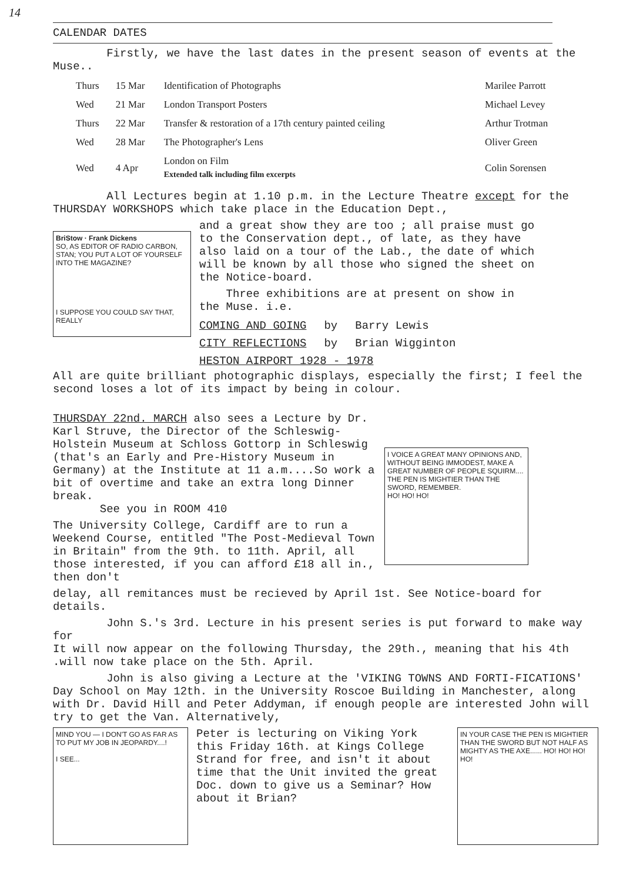14
CALENDAR DATES
Firstly, we have the last dates in the present season of events at the Muse..
| Thurs | 15 Mar | Identification of Photographs | Marilee Parrott |
| Wed | 21 Mar | London Transport Posters | Michael Levey |
| Thurs | 22 Mar | Transfer & restoration of a 17th century painted ceiling | Arthur Trotman |
| Wed | 28 Mar | The Photographer's Lens | Oliver Green |
| Wed | 4 Apr | London on Film Extended talk including film excerpts | Colin Sorensen |
All Lectures begin at 1.10 p.m. in the Lecture Theatre except for the THURSDAY WORKSHOPS which take place in the Education Dept.,
BriStow · Frank Dickens
SO, AS EDITOR OF RADIO CARBON, STAN; YOU PUT A LOT OF YOURSELF INTO THE MAGAZINE?
I SUPPOSE YOU COULD SAY THAT, REALLY
and a great show they are too ; all praise must go to the Conservation dept., of late, as they have also laid on a tour of the Lab., the date of which will be known by all those who signed the sheet on the Notice-board.
Three exhibitions are at present on show in the Muse. i.e.
| COMING AND GOING | by | Barry Lewis |
| CITY REFLECTIONS | by | Brian Wigginton |
| HESTON AIRPORT 1928 - 1978 | | |
All are quite brilliant photographic displays, especially the first; I feel the second loses a lot of its impact by being in colour.
THURSDAY 22nd. MARCH also sees a Lecture by Dr. Karl Struve, the Director of the Schleswig-Holstein Museum at Schloss Gottorp in Schleswig (that's an Early and Pre-History Museum in Germany) at the Institute at 11 a.m....So work a bit of overtime and take an extra long Dinner break.
See you in ROOM 410
The University College, Cardiff are to run a Weekend Course, entitled "The Post-Medieval Town in Britain" from the 9th. to 11th. April, all those interested, if you can afford £18 all in., then don't
I VOICE A GREAT MANY OPINIONS AND, WITHOUT BEING IMMODEST, MAKE A GREAT NUMBER OF PEOPLE SQUIRM....
THE PEN IS MIGHTIER THAN THE SWORD, REMEMBER.
HO! HO! HO!
delay, all remitances must be recieved by April 1st. See Notice-board for details.
John S.'s 3rd. Lecture in his present series is put forward to make way for
It will now appear on the following Thursday, the 29th., meaning that his 4th .will now take place on the 5th. April.
John is also giving a Lecture at the 'VIKING TOWNS AND FORTI-FICATIONS' Day School on May 12th. in the University Roscoe Building in Manchester, along with Dr. David Hill and Peter Addyman, if enough people are interested John will try to get the Van. Alternatively,
MIND YOU — I DON'T GO AS FAR AS TO PUT MY JOB IN JEOPARDY....!
I SEE...
Peter is lecturing on Viking York this Friday 16th. at Kings College Strand for free, and isn't it about time that the Unit invited the great Doc. down to give us a Seminar? How about it Brian?
IN YOUR CASE THE PEN IS MIGHTIER THAN THE SWORD BUT NOT HALF AS MIGHTY AS THE AXE...... HO! HO! HO! HO!